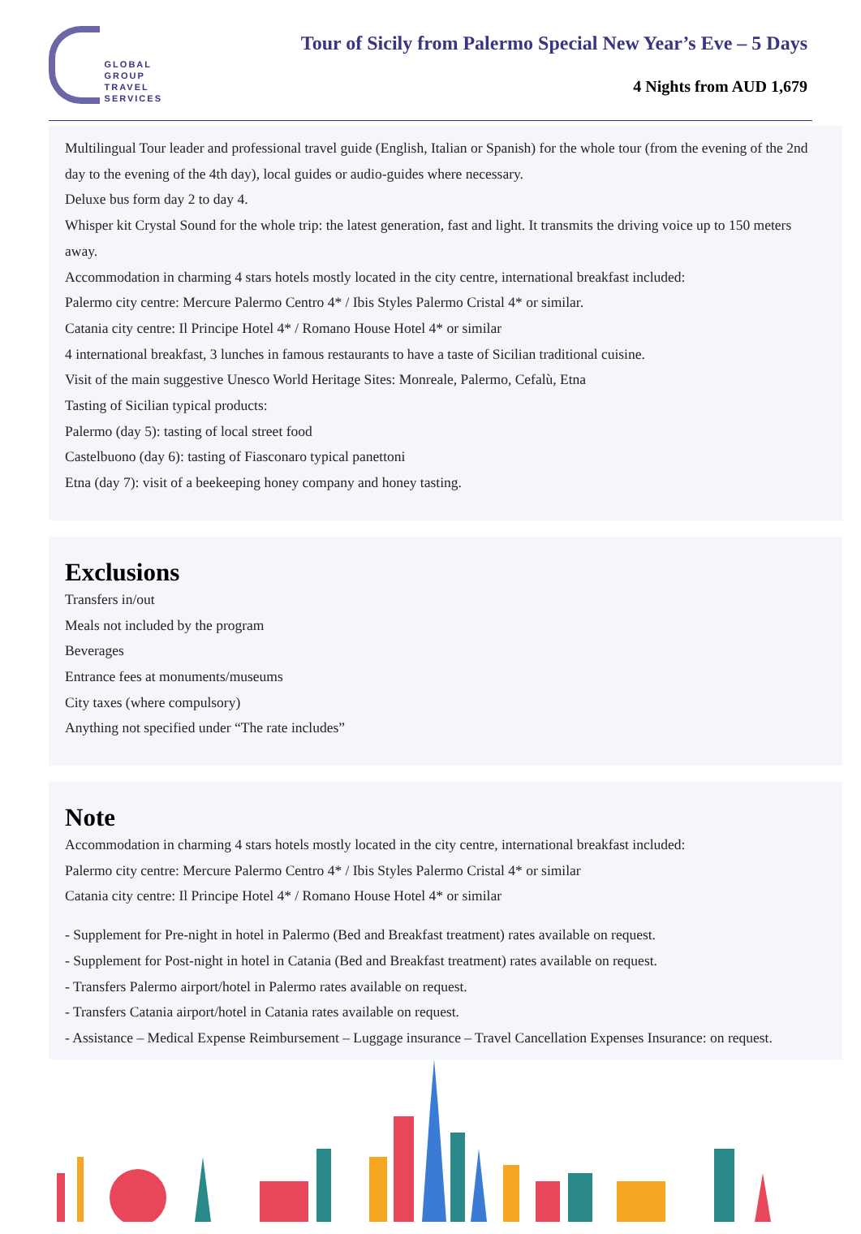GLOBAL
GROUP
TRAVEL
SERVICES
Tour of Sicily from Palermo Special New Year’s Eve – 5 Days
4 Nights from AUD 1,679
Multilingual Tour leader and professional travel guide (English, Italian or Spanish) for the whole tour (from the evening of the 2nd day to the evening of the 4th day), local guides or audio-guides where necessary.
Deluxe bus form day 2 to day 4.
Whisper kit Crystal Sound for the whole trip: the latest generation, fast and light. It transmits the driving voice up to 150 meters away.
Accommodation in charming 4 stars hotels mostly located in the city centre, international breakfast included:
Palermo city centre: Mercure Palermo Centro 4* / Ibis Styles Palermo Cristal 4* or similar.
Catania city centre: Il Principe Hotel 4* / Romano House Hotel 4* or similar
4 international breakfast, 3 lunches in famous restaurants to have a taste of Sicilian traditional cuisine.
Visit of the main suggestive Unesco World Heritage Sites: Monreale, Palermo, Cefalù, Etna
Tasting of Sicilian typical products:
Palermo (day 5): tasting of local street food
Castelbuono (day 6): tasting of Fiasconaro typical panettoni
Etna (day 7): visit of a beekeeping honey company and honey tasting.
Exclusions
Transfers in/out
Meals not included by the program
Beverages
Entrance fees at monuments/museums
City taxes (where compulsory)
Anything not specified under “The rate includes”
Note
Accommodation in charming 4 stars hotels mostly located in the city centre, international breakfast included:
Palermo city centre: Mercure Palermo Centro 4* / Ibis Styles Palermo Cristal 4* or similar
Catania city centre: Il Principe Hotel 4* / Romano House Hotel 4* or similar
- Supplement for Pre-night in hotel in Palermo (Bed and Breakfast treatment) rates available on request.
- Supplement for Post-night in hotel in Catania (Bed and Breakfast treatment) rates available on request.
- Transfers Palermo airport/hotel in Palermo rates available on request.
- Transfers Catania airport/hotel in Catania rates available on request.
- Assistance – Medical Expense Reimbursement – Luggage insurance – Travel Cancellation Expenses Insurance: on request.